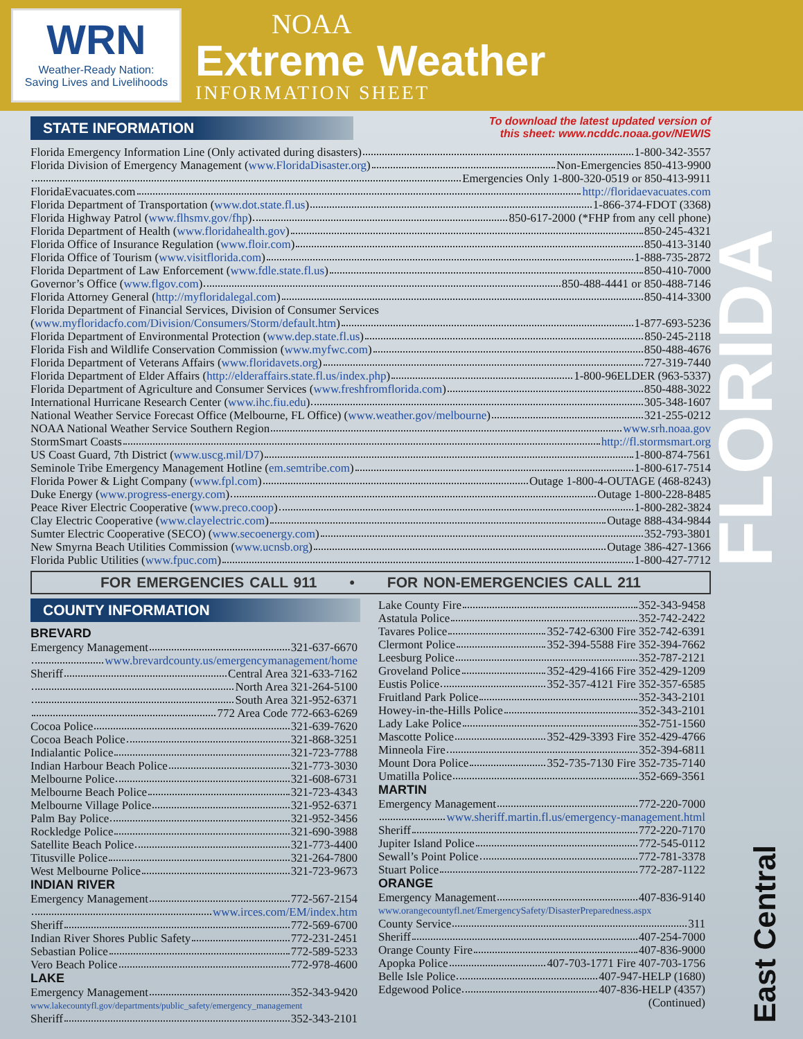WRN
Weather-Ready Nation:
Saving Lives and Livelihoods
NOAA
Extreme Weather
INFORMATION SHEET
FLORIDA
East Central
STATE INFORMATION
To download the latest updated version of
this sheet: www.ncddc.noaa.gov/NEWIS
Florida Emergency Information Line (Only activated during disasters) 1-800-342-3557
Florida Division of Emergency Management (www.FloridaDisaster.org) Non-Emergencies 850-413-9900
Emergencies Only 1-800-320-0519 or 850-413-9911
FloridaEvacuates.com http://floridaevacuates.com
Florida Department of Transportation (www.dot.state.fl.us) 1-866-374-FDOT (3368)
Florida Highway Patrol (www.flhsmv.gov/fhp) 850-617-2000 (*FHP from any cell phone)
Florida Department of Health (www.floridahealth.gov) 850-245-4321
Florida Office of Insurance Regulation (www.floir.com) 850-413-3140
Florida Office of Tourism (www.visitflorida.com) 1-888-735-2872
Florida Department of Law Enforcement (www.fdle.state.fl.us) 850-410-7000
Governor’s Office (www.flgov.com) 850-488-4441 or 850-488-7146
Florida Attorney General (http://myfloridalegal.com) 850-414-3300
Florida Department of Financial Services, Division of Consumer Services
(www.myfloridacfo.com/Division/Consumers/Storm/default.htm) 1-877-693-5236
Florida Department of Environmental Protection (www.dep.state.fl.us) 850-245-2118
Florida Fish and Wildlife Conservation Commission (www.myfwc.com) 850-488-4676
Florida Department of Veterans Affairs (www.floridavets.org) 727-319-7440
Florida Department of Elder Affairs (http://elderaffairs.state.fl.us/index.php) 1-800-96ELDER (963-5337)
Florida Department of Agriculture and Consumer Services (www.freshfromflorida.com) 850-488-3022
International Hurricane Research Center (www.ihc.fiu.edu) 305-348-1607
National Weather Service Forecast Office (Melbourne, FL Office) (www.weather.gov/melbourne) 321-255-0212
NOAA National Weather Service Southern Region www.srh.noaa.gov
StormSmart Coasts http://fl.stormsmart.org
US Coast Guard, 7th District (www.uscg.mil/D7) 1-800-874-7561
Seminole Tribe Emergency Management Hotline (em.semtribe.com) 1-800-617-7514
Florida Power & Light Company (www.fpl.com) Outage 1-800-4-OUTAGE (468-8243)
Duke Energy (www.progress-energy.com) Outage 1-800-228-8485
Peace River Electric Cooperative (www.preco.coop) 1-800-282-3824
Clay Electric Cooperative (www.clayelectric.com) Outage 888-434-9844
Sumter Electric Cooperative (SECO) (www.secoenergy.com) 352-793-3801
New Smyrna Beach Utilities Commission (www.ucnsb.org) Outage 386-427-1366
Florida Public Utilities (www.fpuc.com) 1-800-427-7712
FOR EMERGENCIES CALL 911 • FOR NON-EMERGENCIES CALL 211
COUNTY INFORMATION
BREVARD
Emergency Management 321-637-6670
www.brevardcounty.us/emergencymanagement/home
Sheriff Central Area 321-633-7162
North Area 321-264-5100
South Area 321-952-6371
772 Area Code 772-663-6269
Cocoa Police 321-639-7620
Cocoa Beach Police 321-868-3251
Indialantic Police 321-723-7788
Indian Harbour Beach Police 321-773-3030
Melbourne Police 321-608-6731
Melbourne Beach Police 321-723-4343
Melbourne Village Police 321-952-6371
Palm Bay Police 321-952-3456
Rockledge Police 321-690-3988
Satellite Beach Police 321-773-4400
Titusville Police 321-264-7800
West Melbourne Police 321-723-9673
INDIAN RIVER
Emergency Management 772-567-2154
www.irces.com/EM/index.htm
Sheriff 772-569-6700
Indian River Shores Public Safety 772-231-2451
Sebastian Police 772-589-5233
Vero Beach Police 772-978-4600
LAKE
Emergency Management 352-343-9420
www.lakecountyfl.gov/departments/public_safety/emergency_management
Sheriff 352-343-2101
Lake County Fire 352-343-9458
Astatula Police 352-742-2422
Tavares Police 352-742-6300 Fire 352-742-6391
Clermont Police 352-394-5588 Fire 352-394-7662
Leesburg Police 352-787-2121
Groveland Police 352-429-4166 Fire 352-429-1209
Eustis Police 352-357-4121 Fire 352-357-6585
Fruitland Park Police 352-343-2101
Howey-in-the-Hills Police 352-343-2101
Lady Lake Police 352-751-1560
Mascotte Police 352-429-3393 Fire 352-429-4766
Minneola Fire 352-394-6811
Mount Dora Police 352-735-7130 Fire 352-735-7140
Umatilla Police 352-669-3561
MARTIN
Emergency Management 772-220-7000
www.sheriff.martin.fl.us/emergency-management.html
Sheriff 772-220-7170
Jupiter Island Police 772-545-0112
Sewall’s Point Police 772-781-3378
Stuart Police 772-287-1122
ORANGE
Emergency Management 407-836-9140
www.orangecountyfl.net/EmergencySafety/DisasterPreparedness.aspx
County Service 311
Sheriff 407-254-7000
Orange County Fire 407-836-9000
Apopka Police 407-703-1771 Fire 407-703-1756
Belle Isle Police 407-947-HELP (1680)
Edgewood Police 407-836-HELP (4357)
(Continued)